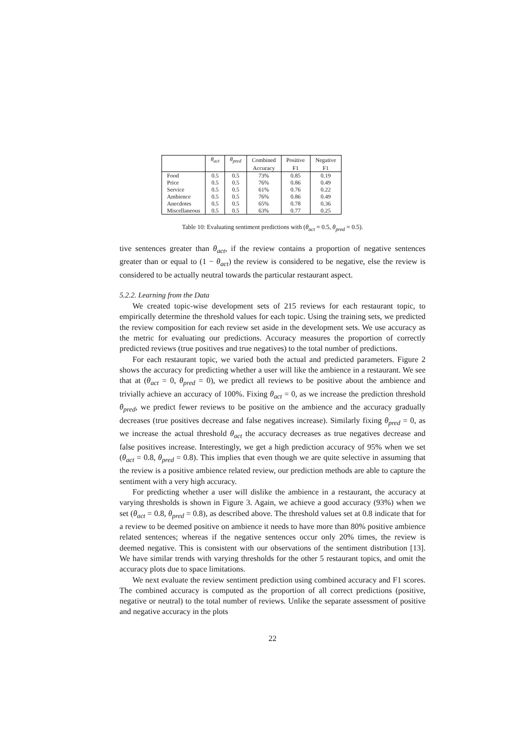| | θ<sub>act</sub> | θ<sub>pred</sub> | Combined | Positive | Negative |
| --- | --- | --- | --- | --- | --- |
| | | | Accuracy | F1 | F1 |
| Food | 0.5 | 0.5 | 73% | 0.85 | 0.19 |
| Price | 0.5 | 0.5 | 76% | 0.86 | 0.49 |
| Service | 0.5 | 0.5 | 61% | 0.76 | 0.22 |
| Ambience | 0.5 | 0.5 | 76% | 0.86 | 0.49 |
| Anecdotes | 0.5 | 0.5 | 65% | 0.78 | 0.36 |
| Miscellaneous | 0.5 | 0.5 | 63% | 0.77 | 0.25 |
Table 10: Evaluating sentiment predictions with (θ<sub>act</sub> = 0.5, θ<sub>pred</sub> = 0.5).
tive sentences greater than θ<sub>act</sub>, if the review contains a proportion of negative sentences greater than or equal to (1 − θ<sub>act</sub>) the review is considered to be negative, else the review is considered to be actually neutral towards the particular restaurant aspect.
5.2.2. Learning from the Data
We created topic-wise development sets of 215 reviews for each restaurant topic, to empirically determine the threshold values for each topic. Using the training sets, we predicted the review composition for each review set aside in the development sets. We use accuracy as the metric for evaluating our predictions. Accuracy measures the proportion of correctly predicted reviews (true positives and true negatives) to the total number of predictions.
For each restaurant topic, we varied both the actual and predicted parameters. Figure 2 shows the accuracy for predicting whether a user will like the ambience in a restaurant. We see that at (θ<sub>act</sub> = 0, θ<sub>pred</sub> = 0), we predict all reviews to be positive about the ambience and trivially achieve an accuracy of 100%. Fixing θ<sub>act</sub> = 0, as we increase the prediction threshold θ<sub>pred</sub>, we predict fewer reviews to be positive on the ambience and the accuracy gradually decreases (true positives decrease and false negatives increase). Similarly fixing θ<sub>pred</sub> = 0, as we increase the actual threshold θ<sub>act</sub> the accuracy decreases as true negatives decrease and false positives increase. Interestingly, we get a high prediction accuracy of 95% when we set (θ<sub>act</sub> = 0.8, θ<sub>pred</sub> = 0.8). This implies that even though we are quite selective in assuming that the review is a positive ambience related review, our prediction methods are able to capture the sentiment with a very high accuracy.
For predicting whether a user will dislike the ambience in a restaurant, the accuracy at varying thresholds is shown in Figure 3. Again, we achieve a good accuracy (93%) when we set (θ<sub>act</sub> = 0.8, θ<sub>pred</sub> = 0.8), as described above. The threshold values set at 0.8 indicate that for a review to be deemed positive on ambience it needs to have more than 80% positive ambience related sentences; whereas if the negative sentences occur only 20% times, the review is deemed negative. This is consistent with our observations of the sentiment distribution [13]. We have similar trends with varying thresholds for the other 5 restaurant topics, and omit the accuracy plots due to space limitations.
We next evaluate the review sentiment prediction using combined accuracy and F1 scores. The combined accuracy is computed as the proportion of all correct predictions (positive, negative or neutral) to the total number of reviews. Unlike the separate assessment of positive and negative accuracy in the plots
22